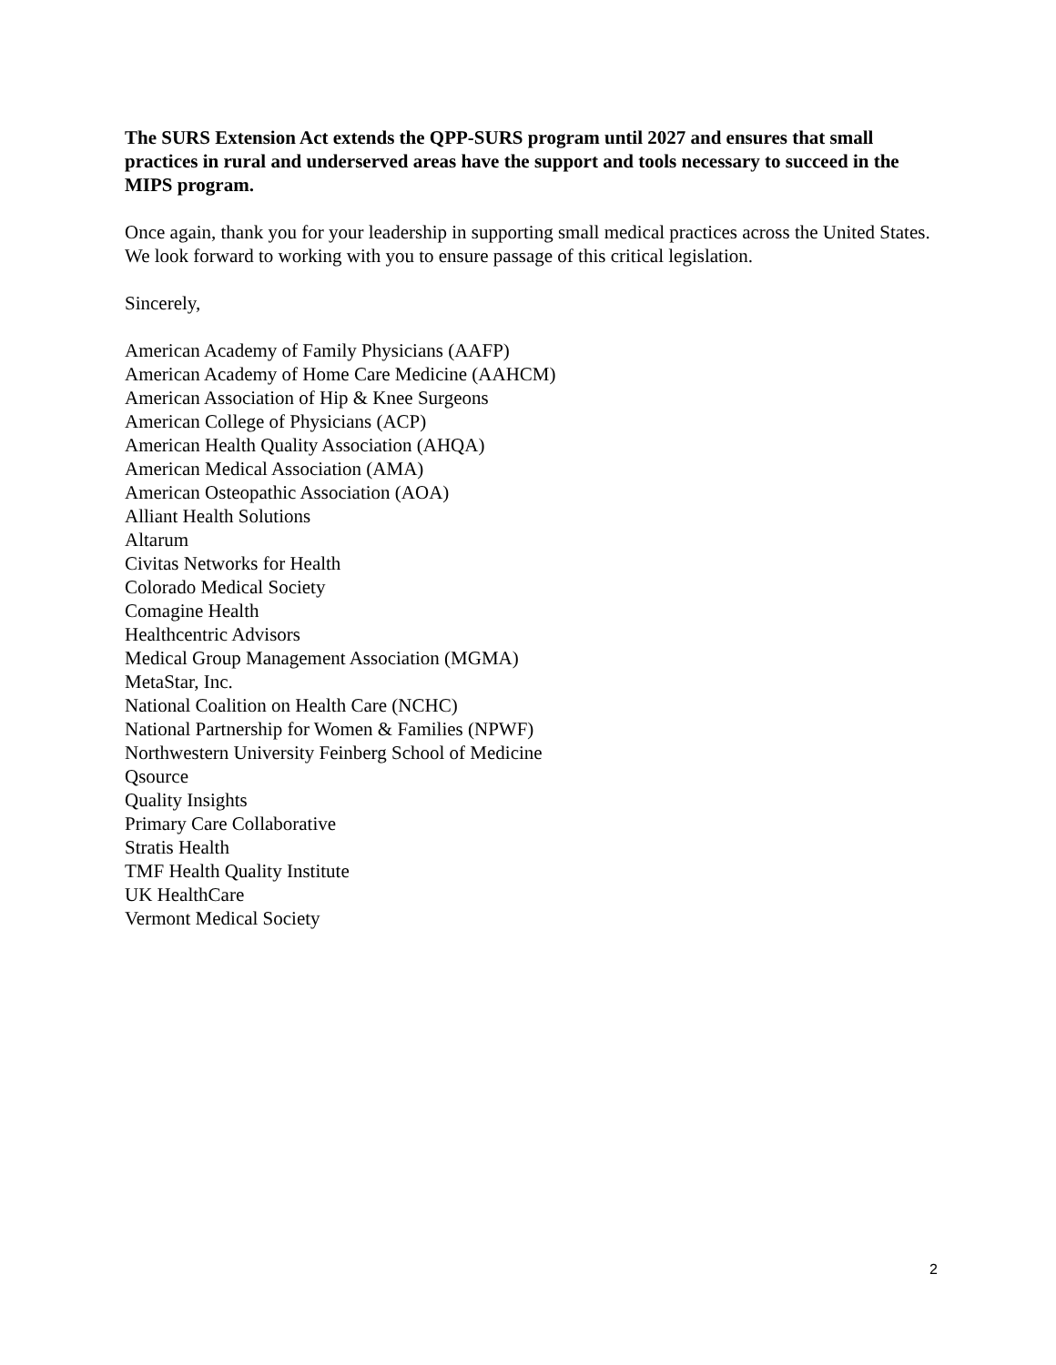The SURS Extension Act extends the QPP-SURS program until 2027 and ensures that small practices in rural and underserved areas have the support and tools necessary to succeed in the MIPS program.
Once again, thank you for your leadership in supporting small medical practices across the United States. We look forward to working with you to ensure passage of this critical legislation.
Sincerely,
American Academy of Family Physicians (AAFP)
American Academy of Home Care Medicine (AAHCM)
American Association of Hip & Knee Surgeons
American College of Physicians (ACP)
American Health Quality Association (AHQA)
American Medical Association (AMA)
American Osteopathic Association (AOA)
Alliant Health Solutions
Altarum
Civitas Networks for Health
Colorado Medical Society
Comagine Health
Healthcentric Advisors
Medical Group Management Association (MGMA)
MetaStar, Inc.
National Coalition on Health Care (NCHC)
National Partnership for Women & Families (NPWF)
Northwestern University Feinberg School of Medicine
Qsource
Quality Insights
Primary Care Collaborative
Stratis Health
TMF Health Quality Institute
UK HealthCare
Vermont Medical Society
2